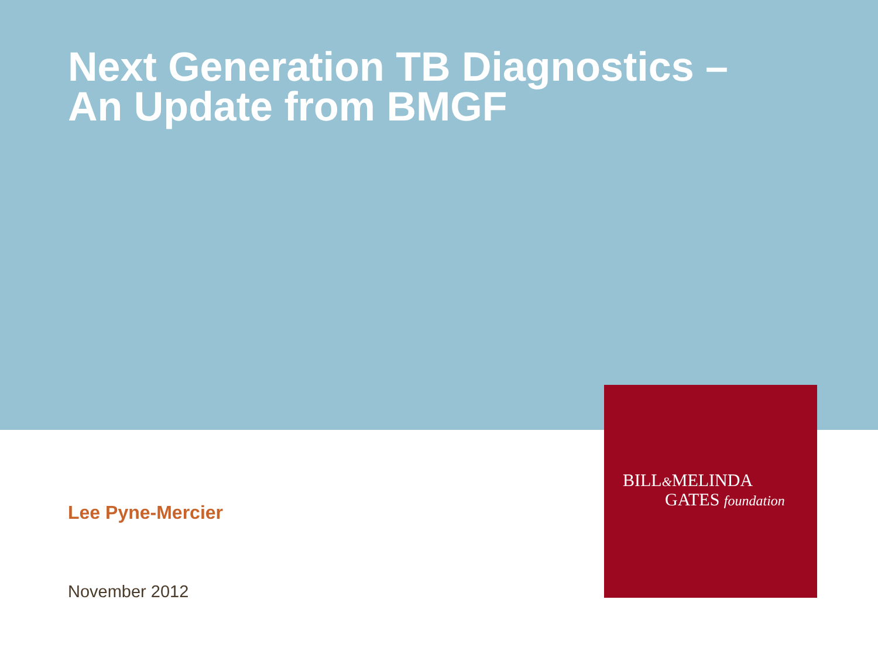Next Generation TB Diagnostics –
An Update from BMGF
Lee Pyne-Mercier
November 2012
BILL&MELINDA
GATES foundation